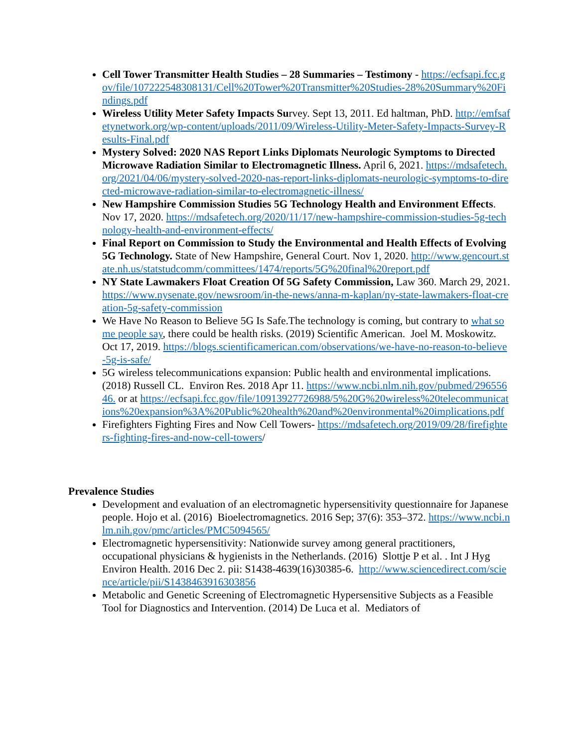Cell Tower Transmitter Health Studies – 28 Summaries – Testimony - https://ecfsapi.fcc.gov/file/107222548308131/Cell%20Tower%20Transmitter%20Studies-28%20Summary%20Findings.pdf
Wireless Utility Meter Safety Impacts Survey. Sept 13, 2011. Ed haltman, PhD. http://emfsafetynetwork.org/wp-content/uploads/2011/09/Wireless-Utility-Meter-Safety-Impacts-Survey-Results-Final.pdf
Mystery Solved: 2020 NAS Report Links Diplomats Neurologic Symptoms to Directed Microwave Radiation Similar to Electromagnetic Illness. April 6, 2021. https://mdsafetech.org/2021/04/06/mystery-solved-2020-nas-report-links-diplomats-neurologic-symptoms-to-directed-microwave-radiation-similar-to-electromagnetic-illness/
New Hampshire Commission Studies 5G Technology Health and Environment Effects. Nov 17, 2020. https://mdsafetech.org/2020/11/17/new-hampshire-commission-studies-5g-technology-health-and-environment-effects/
Final Report on Commission to Study the Environmental and Health Effects of Evolving 5G Technology. State of New Hampshire, General Court. Nov 1, 2020. http://www.gencourt.state.nh.us/statstudcomm/committees/1474/reports/5G%20final%20report.pdf
NY State Lawmakers Float Creation Of 5G Safety Commission, Law 360. March 29, 2021. https://www.nysenate.gov/newsroom/in-the-news/anna-m-kaplan/ny-state-lawmakers-float-creation-5g-safety-commission
We Have No Reason to Believe 5G Is Safe.The technology is coming, but contrary to what some people say, there could be health risks. (2019) Scientific American. Joel M. Moskowitz. Oct 17, 2019. https://blogs.scientificamerican.com/observations/we-have-no-reason-to-believe-5g-is-safe/
5G wireless telecommunications expansion: Public health and environmental implications. (2018) Russell CL. Environ Res. 2018 Apr 11. https://www.ncbi.nlm.nih.gov/pubmed/29655646. or at https://ecfsapi.fcc.gov/file/10913927726988/5%20G%20wireless%20telecommunications%20expansion%3A%20Public%20health%20and%20environmental%20implications.pdf
Firefighters Fighting Fires and Now Cell Towers- https://mdsafetech.org/2019/09/28/firefighters-fighting-fires-and-now-cell-towers/
Prevalence Studies
Development and evaluation of an electromagnetic hypersensitivity questionnaire for Japanese people. Hojo et al. (2016) Bioelectromagnetics. 2016 Sep; 37(6): 353–372. https://www.ncbi.nlm.nih.gov/pmc/articles/PMC5094565/
Electromagnetic hypersensitivity: Nationwide survey among general practitioners, occupational physicians & hygienists in the Netherlands. (2016) Slottje P et al. . Int J Hyg Environ Health. 2016 Dec 2. pii: S1438-4639(16)30385-6. http://www.sciencedirect.com/science/article/pii/S1438463916303856
Metabolic and Genetic Screening of Electromagnetic Hypersensitive Subjects as a Feasible Tool for Diagnostics and Intervention. (2014) De Luca et al. Mediators of